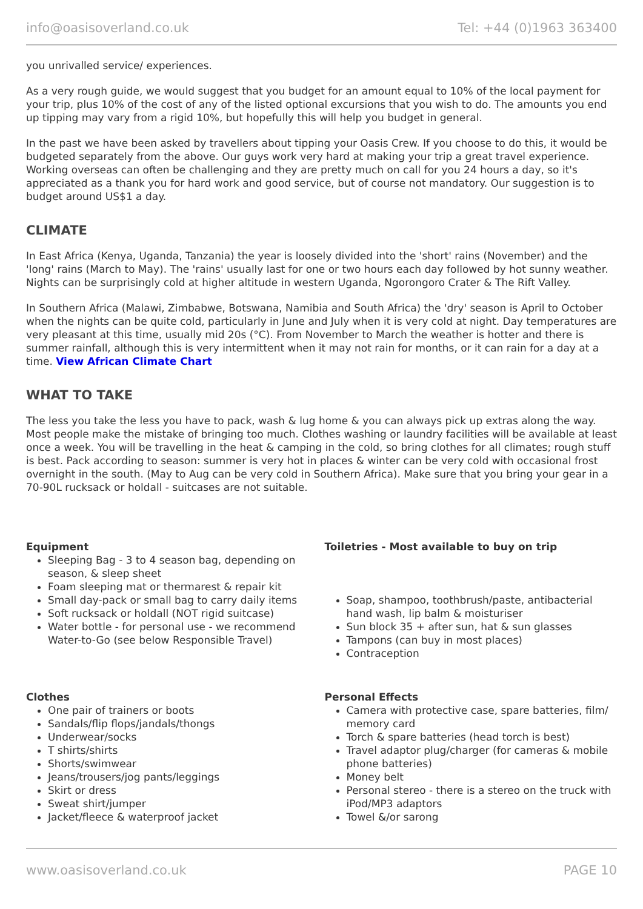info@oasisoverland.co.uk Tel: +44 (0)1963 363400
you unrivalled service/ experiences.
As a very rough guide, we would suggest that you budget for an amount equal to 10% of the local payment for your trip, plus 10% of the cost of any of the listed optional excursions that you wish to do. The amounts you end up tipping may vary from a rigid 10%, but hopefully this will help you budget in general.
In the past we have been asked by travellers about tipping your Oasis Crew. If you choose to do this, it would be budgeted separately from the above. Our guys work very hard at making your trip a great travel experience. Working overseas can often be challenging and they are pretty much on call for you 24 hours a day, so it's appreciated as a thank you for hard work and good service, but of course not mandatory. Our suggestion is to budget around US$1 a day.
CLIMATE
In East Africa (Kenya, Uganda, Tanzania) the year is loosely divided into the 'short' rains (November) and the 'long' rains (March to May). The 'rains' usually last for one or two hours each day followed by hot sunny weather. Nights can be surprisingly cold at higher altitude in western Uganda, Ngorongoro Crater & The Rift Valley.
In Southern Africa (Malawi, Zimbabwe, Botswana, Namibia and South Africa) the 'dry' season is April to October when the nights can be quite cold, particularly in June and July when it is very cold at night. Day temperatures are very pleasant at this time, usually mid 20s (°C). From November to March the weather is hotter and there is summer rainfall, although this is very intermittent when it may not rain for months, or it can rain for a day at a time. View African Climate Chart
WHAT TO TAKE
The less you take the less you have to pack, wash & lug home & you can always pick up extras along the way. Most people make the mistake of bringing too much. Clothes washing or laundry facilities will be available at least once a week. You will be travelling in the heat & camping in the cold, so bring clothes for all climates; rough stuff is best. Pack according to season: summer is very hot in places & winter can be very cold with occasional frost overnight in the south. (May to Aug can be very cold in Southern Africa). Make sure that you bring your gear in a 70-90L rucksack or holdall - suitcases are not suitable.
Equipment
Sleeping Bag - 3 to 4 season bag, depending on season, & sleep sheet
Foam sleeping mat or thermarest & repair kit
Small day-pack or small bag to carry daily items
Soft rucksack or holdall (NOT rigid suitcase)
Water bottle - for personal use - we recommend Water-to-Go (see below Responsible Travel)
Toiletries - Most available to buy on trip
Soap, shampoo, toothbrush/paste, antibacterial hand wash, lip balm & moisturiser
Sun block 35 + after sun, hat & sun glasses
Tampons (can buy in most places)
Contraception
Clothes
One pair of trainers or boots
Sandals/flip flops/jandals/thongs
Underwear/socks
T shirts/shirts
Shorts/swimwear
Jeans/trousers/jog pants/leggings
Skirt or dress
Sweat shirt/jumper
Jacket/fleece & waterproof jacket
Personal Effects
Camera with protective case, spare batteries, film/ memory card
Torch & spare batteries (head torch is best)
Travel adaptor plug/charger (for cameras & mobile phone batteries)
Money belt
Personal stereo - there is a stereo on the truck with iPod/MP3 adaptors
Towel &/or sarong
www.oasisoverland.co.uk PAGE 10